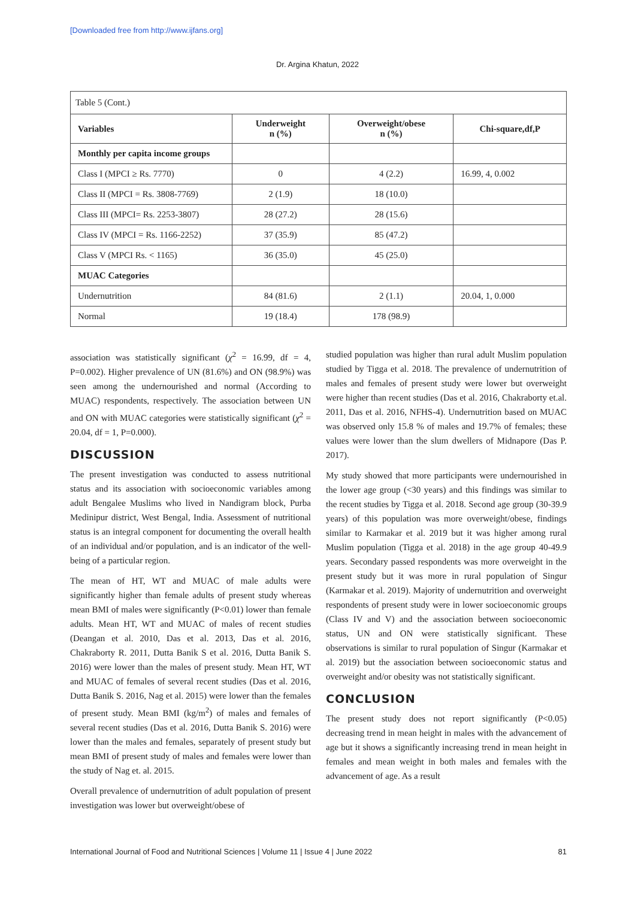[Downloaded free from http://www.ijfans.org]
Dr. Argina Khatun, 2022
Table 5 (Cont.)
| Variables | Underweight n (%) | Overweight/obese n (%) | Chi-square,df,P |
| --- | --- | --- | --- |
| Monthly per capita income groups | | | |
| Class I (MPCI ≥ Rs. 7770) | 0 | 4 (2.2) | 16.99, 4, 0.002 |
| Class II (MPCI = Rs. 3808-7769) | 2 (1.9) | 18 (10.0) | |
| Class III (MPCI= Rs. 2253-3807) | 28 (27.2) | 28 (15.6) | |
| Class IV (MPCI = Rs. 1166-2252) | 37 (35.9) | 85 (47.2) | |
| Class V (MPCI Rs. < 1165) | 36 (35.0) | 45 (25.0) | |
| MUAC Categories | | | |
| Undernutrition | 84 (81.6) | 2 (1.1) | 20.04, 1, 0.000 |
| Normal | 19 (18.4) | 178 (98.9) | |
association was statistically significant (χ<sup>2</sup> = 16.99, df = 4, P=0.002). Higher prevalence of UN (81.6%) and ON (98.9%) was seen among the undernourished and normal (According to MUAC) respondents, respectively. The association between UN and ON with MUAC categories were statistically significant (χ<sup>2</sup> = 20.04, df = 1, P=0.000).
DISCUSSION
The present investigation was conducted to assess nutritional status and its association with socioeconomic variables among adult Bengalee Muslims who lived in Nandigram block, Purba Medinipur district, West Bengal, India. Assessment of nutritional status is an integral component for documenting the overall health of an individual and/or population, and is an indicator of the well-being of a particular region.
The mean of HT, WT and MUAC of male adults were significantly higher than female adults of present study whereas mean BMI of males were significantly (P<0.01) lower than female adults. Mean HT, WT and MUAC of males of recent studies (Deangan et al. 2010, Das et al. 2013, Das et al. 2016, Chakraborty R. 2011, Dutta Banik S et al. 2016, Dutta Banik S. 2016) were lower than the males of present study. Mean HT, WT and MUAC of females of several recent studies (Das et al. 2016, Dutta Banik S. 2016, Nag et al. 2015) were lower than the females of present study. Mean BMI (kg/m<sup>2</sup>) of males and females of several recent studies (Das et al. 2016, Dutta Banik S. 2016) were lower than the males and females, separately of present study but mean BMI of present study of males and females were lower than the study of Nag et. al. 2015.
Overall prevalence of undernutrition of adult population of present investigation was lower but overweight/obese of
studied population was higher than rural adult Muslim population studied by Tigga et al. 2018. The prevalence of undernutrition of males and females of present study were lower but overweight were higher than recent studies (Das et al. 2016, Chakraborty et.al. 2011, Das et al. 2016, NFHS-4). Undernutrition based on MUAC was observed only 15.8 % of males and 19.7% of females; these values were lower than the slum dwellers of Midnapore (Das P. 2017).
My study showed that more participants were undernourished in the lower age group (<30 years) and this findings was similar to the recent studies by Tigga et al. 2018. Second age group (30-39.9 years) of this population was more overweight/obese, findings similar to Karmakar et al. 2019 but it was higher among rural Muslim population (Tigga et al. 2018) in the age group 40-49.9 years. Secondary passed respondents was more overweight in the present study but it was more in rural population of Singur (Karmakar et al. 2019). Majority of undernutrition and overweight respondents of present study were in lower socioeconomic groups (Class IV and V) and the association between socioeconomic status, UN and ON were statistically significant. These observations is similar to rural population of Singur (Karmakar et al. 2019) but the association between socioeconomic status and overweight and/or obesity was not statistically significant.
CONCLUSION
The present study does not report significantly (P<0.05) decreasing trend in mean height in males with the advancement of age but it shows a significantly increasing trend in mean height in females and mean weight in both males and females with the advancement of age. As a result
International Journal of Food and Nutritional Sciences | Volume 11 | Issue 4 | June 2022 81